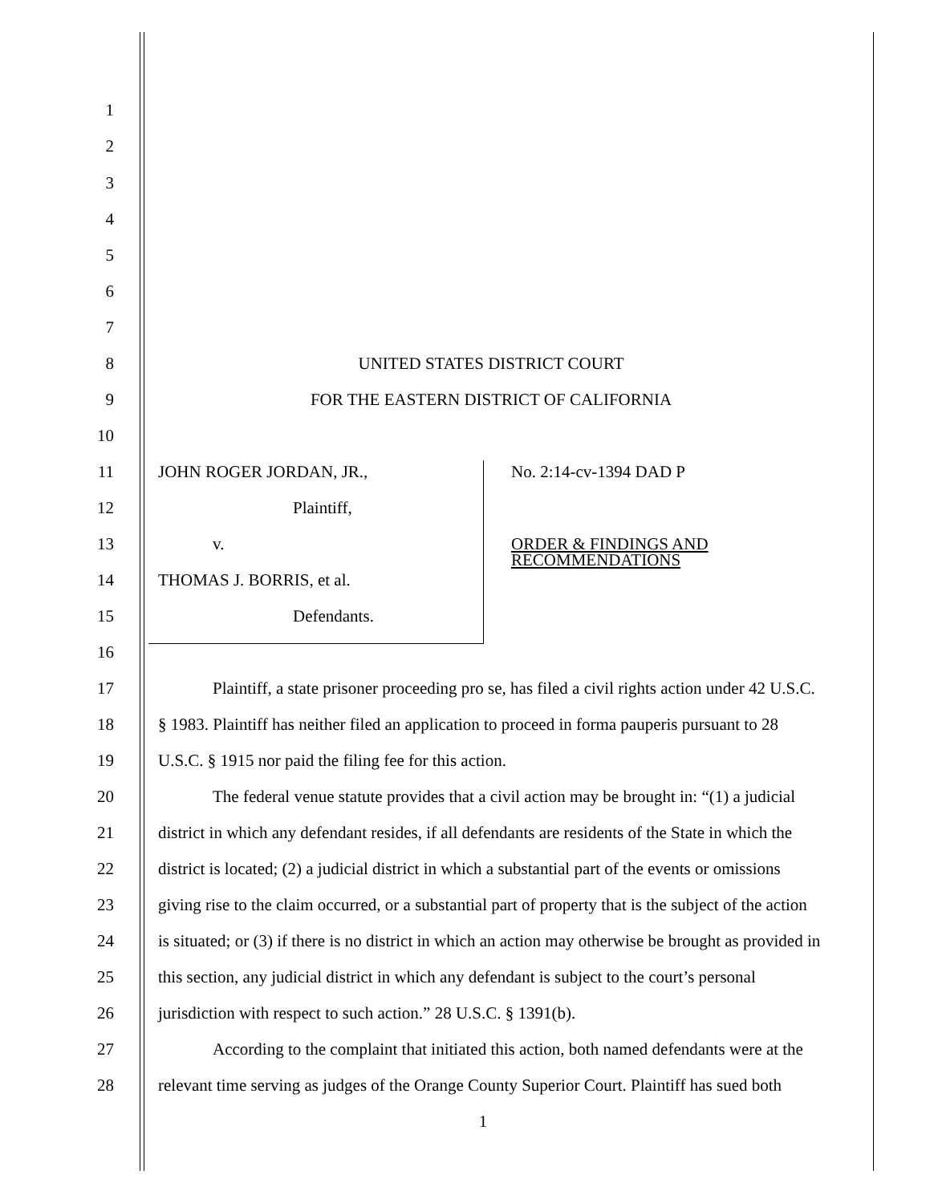1
2
3
4
5
6
7
8 UNITED STATES DISTRICT COURT
9
FOR THE EASTERN DISTRICT OF CALIFORNIA
10
11
JOHN ROGER JORDAN, JR., No. 2:14-cv-1394 DAD P
12 Plaintiff,
13
v.
ORDER & FINDINGS AND
RECOMMENDATIONS
14 THOMAS J. BORRIS, et al.
15 Defendants.
16
17
Plaintiff, a state prisoner proceeding pro se, has filed a civil rights action under 42 U.S.C.
18
§ 1983. Plaintiff has neither filed an application to proceed in forma pauperis pursuant to 28
19
U.S.C. § 1915 nor paid the filing fee for this action.
20
The federal venue statute provides that a civil action may be brought in: “(1) a judicial
21
district in which any defendant resides, if all defendants are residents of the State in which the
22
district is located; (2) a judicial district in which a substantial part of the events or omissions
23
giving rise to the claim occurred, or a substantial part of property that is the subject of the action
24
is situated; or (3) if there is no district in which an action may otherwise be brought as provided in
25
this section, any judicial district in which any defendant is subject to the court’s personal
26
jurisdiction with respect to such action.” 28 U.S.C. § 1391(b).
27
According to the complaint that initiated this action, both named defendants were at the
28
relevant time serving as judges of the Orange County Superior Court. Plaintiff has sued both
1